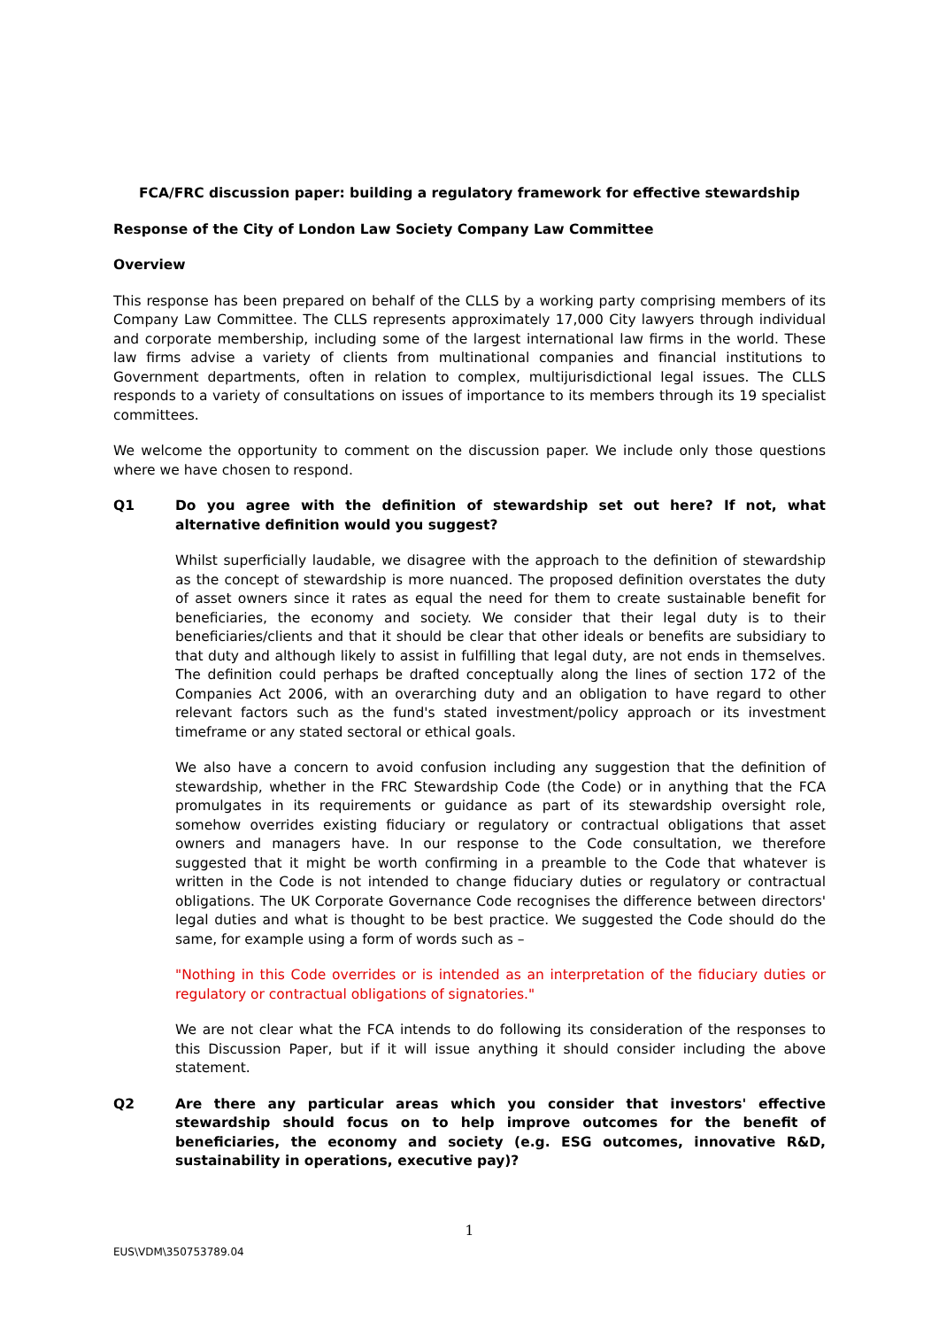FCA/FRC discussion paper: building a regulatory framework for effective stewardship
Response of the City of London Law Society Company Law Committee
Overview
This response has been prepared on behalf of the CLLS by a working party comprising members of its Company Law Committee. The CLLS represents approximately 17,000 City lawyers through individual and corporate membership, including some of the largest international law firms in the world. These law firms advise a variety of clients from multinational companies and financial institutions to Government departments, often in relation to complex, multijurisdictional legal issues. The CLLS responds to a variety of consultations on issues of importance to its members through its 19 specialist committees.
We welcome the opportunity to comment on the discussion paper. We include only those questions where we have chosen to respond.
Q1 Do you agree with the definition of stewardship set out here? If not, what alternative definition would you suggest?
Whilst superficially laudable, we disagree with the approach to the definition of stewardship as the concept of stewardship is more nuanced. The proposed definition overstates the duty of asset owners since it rates as equal the need for them to create sustainable benefit for beneficiaries, the economy and society. We consider that their legal duty is to their beneficiaries/clients and that it should be clear that other ideals or benefits are subsidiary to that duty and although likely to assist in fulfilling that legal duty, are not ends in themselves. The definition could perhaps be drafted conceptually along the lines of section 172 of the Companies Act 2006, with an overarching duty and an obligation to have regard to other relevant factors such as the fund's stated investment/policy approach or its investment timeframe or any stated sectoral or ethical goals.
We also have a concern to avoid confusion including any suggestion that the definition of stewardship, whether in the FRC Stewardship Code (the Code) or in anything that the FCA promulgates in its requirements or guidance as part of its stewardship oversight role, somehow overrides existing fiduciary or regulatory or contractual obligations that asset owners and managers have. In our response to the Code consultation, we therefore suggested that it might be worth confirming in a preamble to the Code that whatever is written in the Code is not intended to change fiduciary duties or regulatory or contractual obligations. The UK Corporate Governance Code recognises the difference between directors' legal duties and what is thought to be best practice. We suggested the Code should do the same, for example using a form of words such as –
"Nothing in this Code overrides or is intended as an interpretation of the fiduciary duties or regulatory or contractual obligations of signatories."
We are not clear what the FCA intends to do following its consideration of the responses to this Discussion Paper, but if it will issue anything it should consider including the above statement.
Q2 Are there any particular areas which you consider that investors' effective stewardship should focus on to help improve outcomes for the benefit of beneficiaries, the economy and society (e.g. ESG outcomes, innovative R&D, sustainability in operations, executive pay)?
1
EUS\VDM\350753789.04